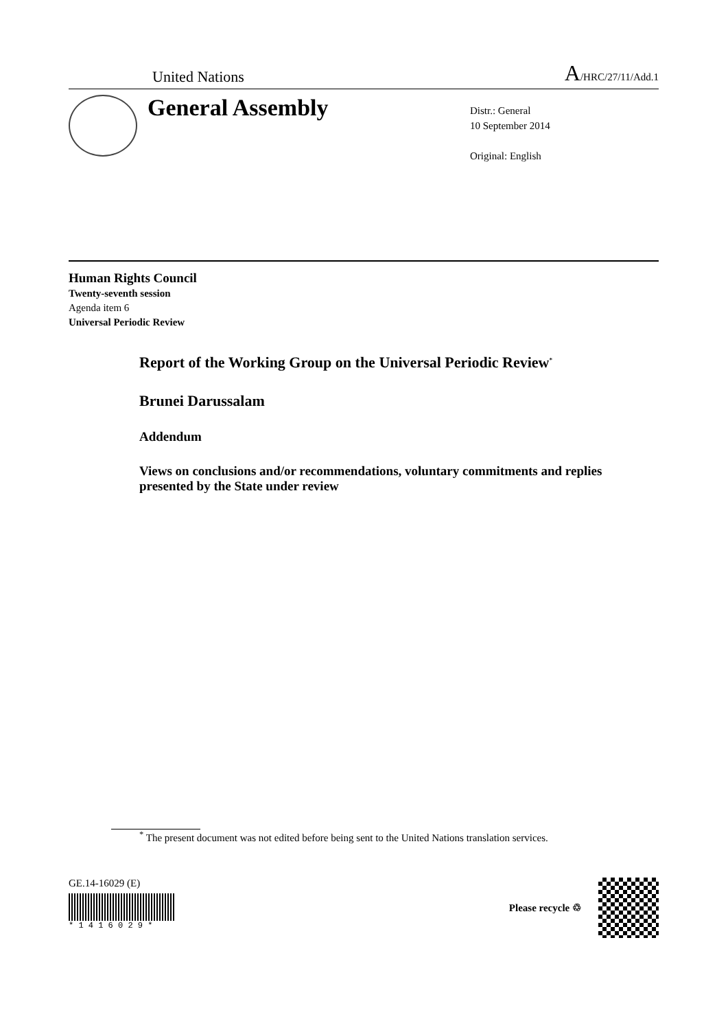United Nations A/HRC/27/11/Add.1
General Assembly
Distr.: General
10 September 2014
Original: English
Human Rights Council
Twenty-seventh session
Agenda item 6
Universal Periodic Review
Report of the Working Group on the Universal Periodic Review<sup>*</sup>
Brunei Darussalam
Addendum
Views on conclusions and/or recommendations, voluntary commitments and replies presented by the State under review
<sup>*</sup> The present document was not edited before being sent to the United Nations translation services.
GE.14-16029 (E)
* 1 4 1 6 0 2 9 *
Please recycle ♲